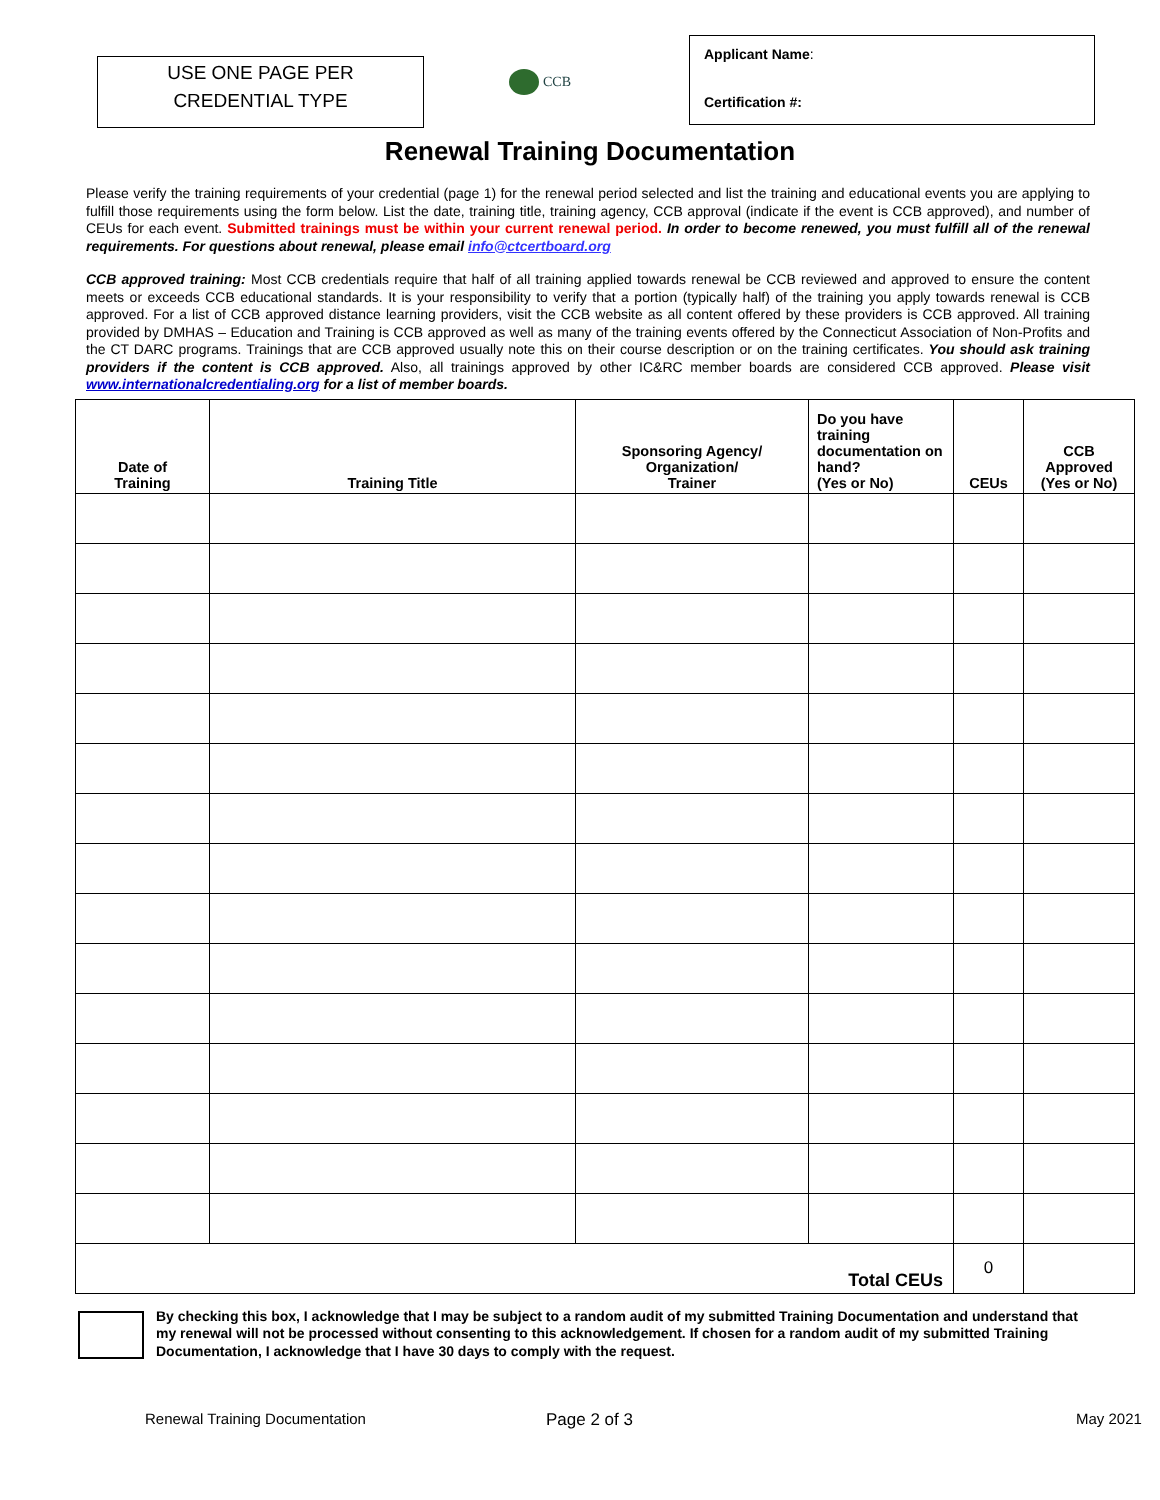USE ONE PAGE PER
CREDENTIAL TYPE
CCB
Applicant Name:
Certification #:
Renewal Training Documentation
Please verify the training requirements of your credential (page 1) for the renewal period selected and list the training and educational events you are applying to fulfill those requirements using the form below. List the date, training title, training agency, CCB approval (indicate if the event is CCB approved), and number of CEUs for each event. Submitted trainings must be within your current renewal period. In order to become renewed, you must fulfill all of the renewal requirements. For questions about renewal, please email info@ctcertboard.org
CCB approved training: Most CCB credentials require that half of all training applied towards renewal be CCB reviewed and approved to ensure the content meets or exceeds CCB educational standards. It is your responsibility to verify that a portion (typically half) of the training you apply towards renewal is CCB approved. For a list of CCB approved distance learning providers, visit the CCB website as all content offered by these providers is CCB approved. All training provided by DMHAS – Education and Training is CCB approved as well as many of the training events offered by the Connecticut Association of Non-Profits and the CT DARC programs. Trainings that are CCB approved usually note this on their course description or on the training certificates. You should ask training providers if the content is CCB approved. Also, all trainings approved by other IC&RC member boards are considered CCB approved. Please visit www.internationalcredentialing.org for a list of member boards.
| Date of Training | Training Title | Sponsoring Agency/ Organization/ Trainer | Do you have training documentation on hand? (Yes or No) | CEUs | CCB Approved (Yes or No) |
| --- | --- | --- | --- | --- | --- |
| Total CEUs | | | | 0 | |
By checking this box, I acknowledge that I may be subject to a random audit of my submitted Training Documentation and understand that my renewal will not be processed without consenting to this acknowledgement. If chosen for a random audit of my submitted Training Documentation, I acknowledge that I have 30 days to comply with the request.
Renewal Training Documentation Page 2 of 3 May 2021